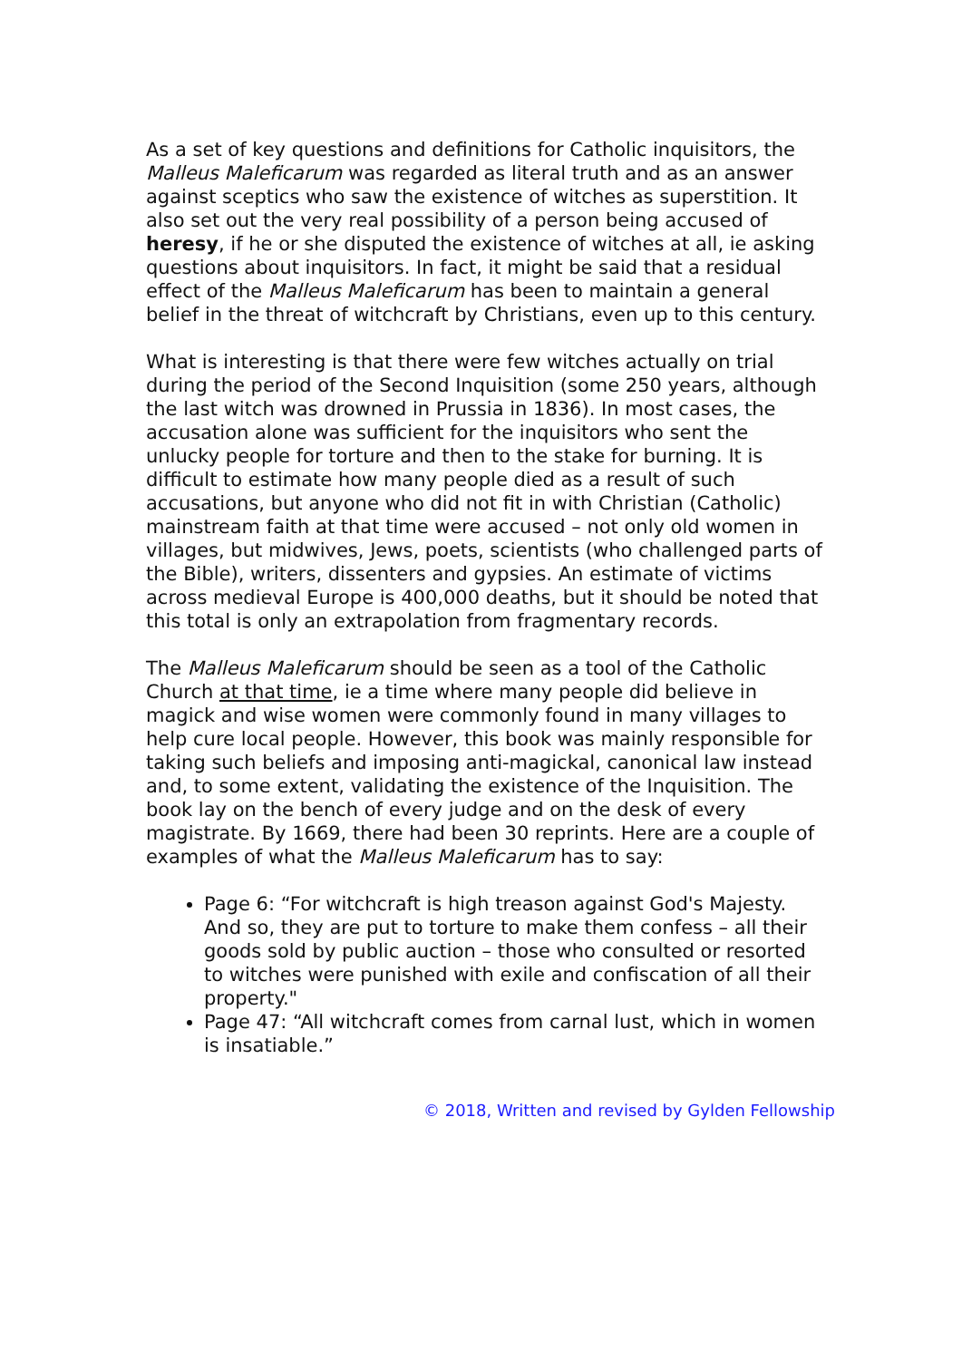As a set of key questions and definitions for Catholic inquisitors, the Malleus Maleficarum was regarded as literal truth and as an answer against sceptics who saw the existence of witches as superstition. It also set out the very real possibility of a person being accused of heresy, if he or she disputed the existence of witches at all, ie asking questions about inquisitors. In fact, it might be said that a residual effect of the Malleus Maleficarum has been to maintain a general belief in the threat of witchcraft by Christians, even up to this century.
What is interesting is that there were few witches actually on trial during the period of the Second Inquisition (some 250 years, although the last witch was drowned in Prussia in 1836). In most cases, the accusation alone was sufficient for the inquisitors who sent the unlucky people for torture and then to the stake for burning. It is difficult to estimate how many people died as a result of such accusations, but anyone who did not fit in with Christian (Catholic) mainstream faith at that time were accused – not only old women in villages, but midwives, Jews, poets, scientists (who challenged parts of the Bible), writers, dissenters and gypsies. An estimate of victims across medieval Europe is 400,000 deaths, but it should be noted that this total is only an extrapolation from fragmentary records.
The Malleus Maleficarum should be seen as a tool of the Catholic Church at that time, ie a time where many people did believe in magick and wise women were commonly found in many villages to help cure local people. However, this book was mainly responsible for taking such beliefs and imposing anti-magickal, canonical law instead and, to some extent, validating the existence of the Inquisition. The book lay on the bench of every judge and on the desk of every magistrate. By 1669, there had been 30 reprints. Here are a couple of examples of what the Malleus Maleficarum has to say:
Page 6: “For witchcraft is high treason against God's Majesty. And so, they are put to torture to make them confess – all their goods sold by public auction – those who consulted or resorted to witches were punished with exile and confiscation of all their property."
Page 47: “All witchcraft comes from carnal lust, which in women is insatiable.”
© 2018, Written and revised by Gylden Fellowship